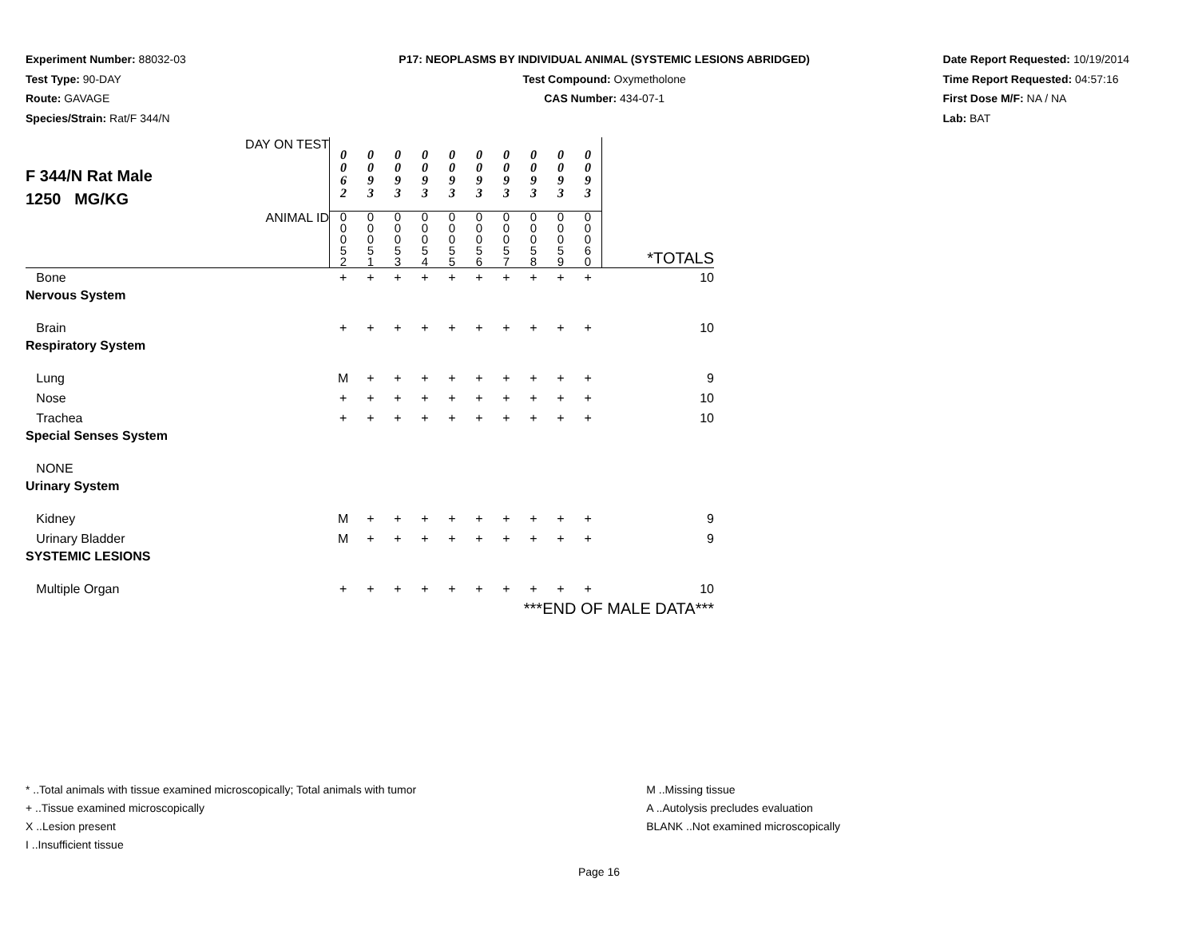Experiment Number: 88032-03
Test Type: 90-DAY
Route: GAVAGE
Species/Strain: Rat/F 344/N
P17: NEOPLASMS BY INDIVIDUAL ANIMAL (SYSTEMIC LESIONS ABRIDGED)
Test Compound: Oxymetholone
CAS Number: 434-07-1
Date Report Requested: 10/19/2014
Time Report Requested: 04:57:16
First Dose M/F: NA / NA
Lab: BAT
| F 344/N Rat Male 1250 MG/KG DAY ON TEST | 0 0 6 2 | 0 0 9 3 | 0 0 9 3 | 0 0 9 3 | 0 0 9 3 | 0 0 9 3 | 0 0 9 3 | 0 0 9 3 | 0 0 9 3 | 0 0 9 3 | |
| ANIMAL ID | 0 0 0 5 2 | 0 0 0 5 1 | 0 0 0 5 3 | 0 0 0 5 4 | 0 0 0 5 5 | 0 0 0 5 6 | 0 0 0 5 7 | 0 0 0 5 8 | 0 0 0 5 9 | 0 0 0 6 0 | *TOTALS |
| Bone | + | + | + | + | + | + | + | + | + | + | 10 |
| Nervous System | | | | | | | | | | | |
| Brain | + | + | + | + | + | + | + | + | + | + | 10 |
| Respiratory System | | | | | | | | | | | |
| Lung | M | + | + | + | + | + | + | + | + | + | 9 |
| Nose | + | + | + | + | + | + | + | + | + | + | 10 |
| Trachea | + | + | + | + | + | + | + | + | + | + | 10 |
| Special Senses System | | | | | | | | | | | |
| NONE | | | | | | | | | | | |
| Urinary System | | | | | | | | | | | |
| Kidney | M | + | + | + | + | + | + | + | + | + | 9 |
| Urinary Bladder | M | + | + | + | + | + | + | + | + | + | 9 |
| SYSTEMIC LESIONS | | | | | | | | | | | |
| Multiple Organ | + | + | + | + | + | + | + | + | + | + | 10 |
| ***END OF MALE DATA*** | | | | | | | | | | | |
* ..Total animals with tissue examined microscopically; Total animals with tumor
+ ..Tissue examined microscopically
X ..Lesion present
I ..Insufficient tissue
M ..Missing tissue
A ..Autolysis precludes evaluation
BLANK ..Not examined microscopically
Page 16